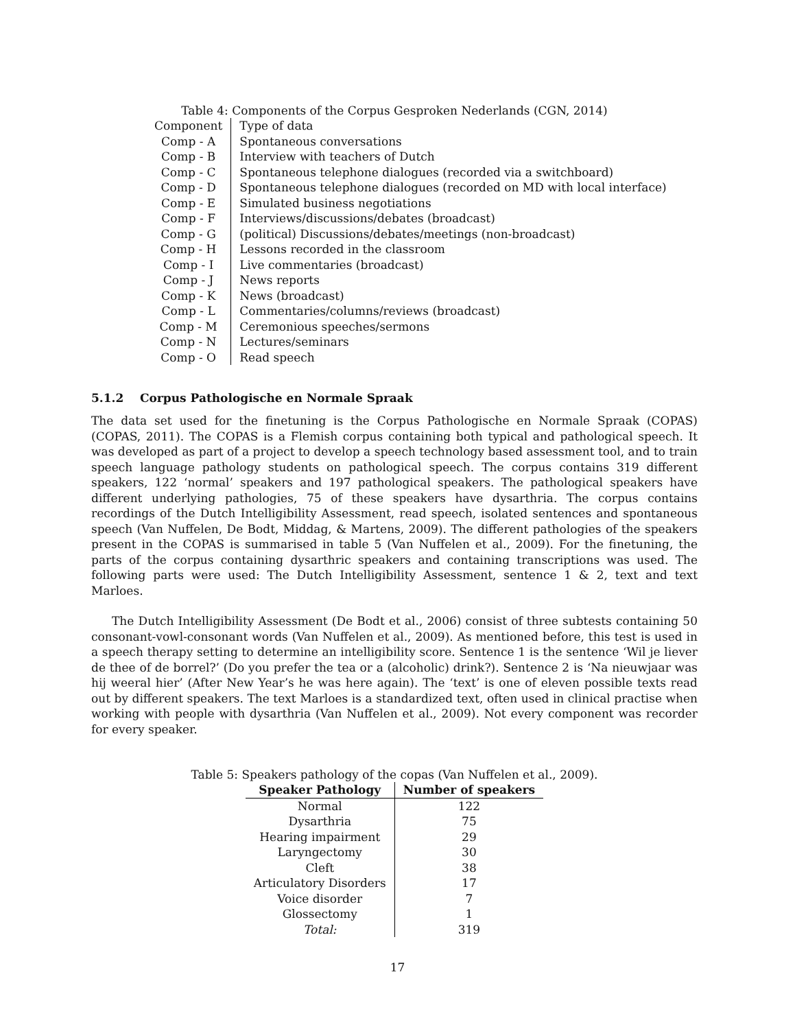Table 4: Components of the Corpus Gesproken Nederlands (CGN, 2014)
| Component | Type of data |
| --- | --- |
| Comp - A | Spontaneous conversations |
| Comp - B | Interview with teachers of Dutch |
| Comp - C | Spontaneous telephone dialogues (recorded via a switchboard) |
| Comp - D | Spontaneous telephone dialogues (recorded on MD with local interface) |
| Comp - E | Simulated business negotiations |
| Comp - F | Interviews/discussions/debates (broadcast) |
| Comp - G | (political) Discussions/debates/meetings (non-broadcast) |
| Comp - H | Lessons recorded in the classroom |
| Comp - I | Live commentaries (broadcast) |
| Comp - J | News reports |
| Comp - K | News (broadcast) |
| Comp - L | Commentaries/columns/reviews (broadcast) |
| Comp - M | Ceremonious speeches/sermons |
| Comp - N | Lectures/seminars |
| Comp - O | Read speech |
5.1.2 Corpus Pathologische en Normale Spraak
The data set used for the finetuning is the Corpus Pathologische en Normale Spraak (COPAS) (COPAS, 2011). The COPAS is a Flemish corpus containing both typical and pathological speech. It was developed as part of a project to develop a speech technology based assessment tool, and to train speech language pathology students on pathological speech. The corpus contains 319 different speakers, 122 ‘normal’ speakers and 197 pathological speakers. The pathological speakers have different underlying pathologies, 75 of these speakers have dysarthria. The corpus contains recordings of the Dutch Intelligibility Assessment, read speech, isolated sentences and spontaneous speech (Van Nuffelen, De Bodt, Middag, & Martens, 2009). The different pathologies of the speakers present in the COPAS is summarised in table 5 (Van Nuffelen et al., 2009). For the finetuning, the parts of the corpus containing dysarthric speakers and containing transcriptions was used. The following parts were used: The Dutch Intelligibility Assessment, sentence 1 & 2, text and text Marloes.
The Dutch Intelligibility Assessment (De Bodt et al., 2006) consist of three subtests containing 50 consonant-vowl-consonant words (Van Nuffelen et al., 2009). As mentioned before, this test is used in a speech therapy setting to determine an intelligibility score. Sentence 1 is the sentence ‘Wil je liever de thee of de borrel?’ (Do you prefer the tea or a (alcoholic) drink?). Sentence 2 is ‘Na nieuwjaar was hij weeral hier’ (After New Year’s he was here again). The ‘text’ is one of eleven possible texts read out by different speakers. The text Marloes is a standardized text, often used in clinical practise when working with people with dysarthria (Van Nuffelen et al., 2009). Not every component was recorder for every speaker.
Table 5: Speakers pathology of the copas (Van Nuffelen et al., 2009).
| Speaker Pathology | Number of speakers |
| --- | --- |
| Normal | 122 |
| Dysarthria | 75 |
| Hearing impairment | 29 |
| Laryngectomy | 30 |
| Cleft | 38 |
| Articulatory Disorders | 17 |
| Voice disorder | 7 |
| Glossectomy | 1 |
| Total: | 319 |
17